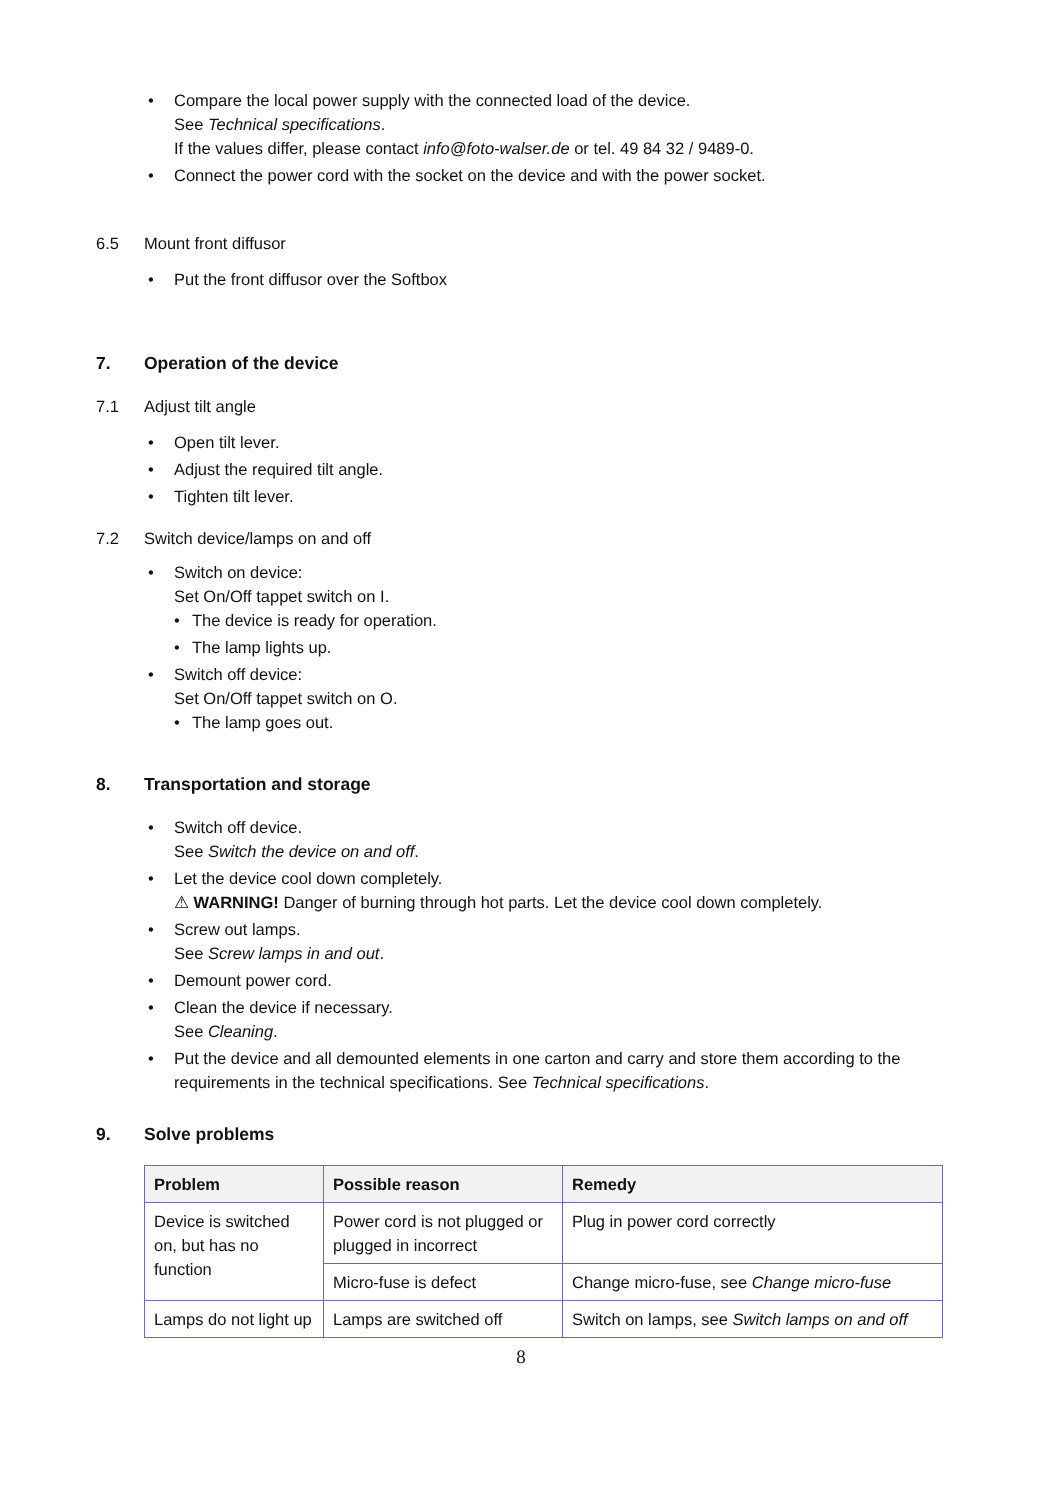• Compare the local power supply with the connected load of the device.
See Technical specifications.
If the values differ, please contact info@foto-walser.de or tel. 49 84 32 / 9489-0.
• Connect the power cord with the socket on the device and with the power socket.
6.5 Mount front diffusor
• Put the front diffusor over the Softbox
7. Operation of the device
7.1 Adjust tilt angle
• Open tilt lever.
• Adjust the required tilt angle.
• Tighten tilt lever.
7.2 Switch device/lamps on and off
• Switch on device:
Set On/Off tappet switch on I.
• The device is ready for operation.
• The lamp lights up.
• Switch off device:
Set On/Off tappet switch on O.
• The lamp goes out.
8. Transportation and storage
• Switch off device.
See Switch the device on and off.
• Let the device cool down completely.
⚠ WARNING! Danger of burning through hot parts. Let the device cool down completely.
• Screw out lamps.
See Screw lamps in and out.
• Demount power cord.
• Clean the device if necessary.
See Cleaning.
• Put the device and all demounted elements in one carton and carry and store them according to the requirements in the technical specifications. See Technical specifications.
9. Solve problems
| Problem | Possible reason | Remedy |
| --- | --- | --- |
| Device is switched on, but has no function | Power cord is not plugged or plugged in incorrect | Plug in power cord correctly |
| | Micro-fuse is defect | Change micro-fuse, see Change micro-fuse |
| Lamps do not light up | Lamps are switched off | Switch on lamps, see Switch lamps on and off |
8